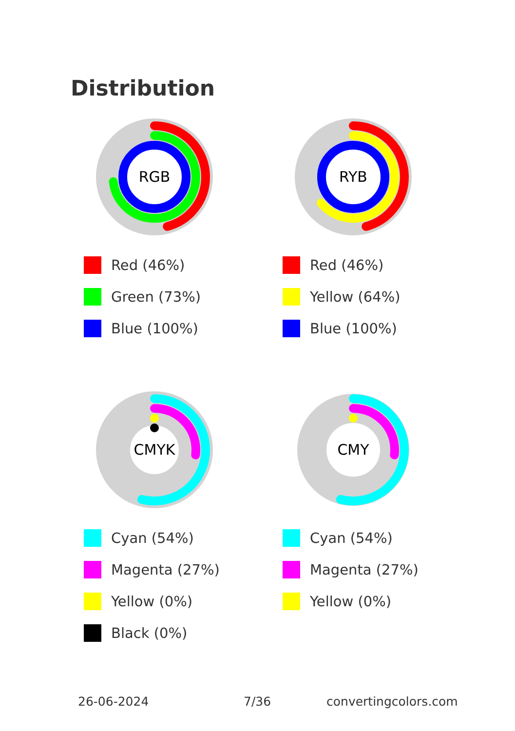Distribution
RGB
Red (46%)
Green (73%)
Blue (100%)
RYB
Red (46%)
Yellow (64%)
Blue (100%)
CMYK
Cyan (54%)
Magenta (27%)
Yellow (0%)
Black (0%)
CMY
Cyan (54%)
Magenta (27%)
Yellow (0%)
26-06-2024 7/36 convertingcolors.com